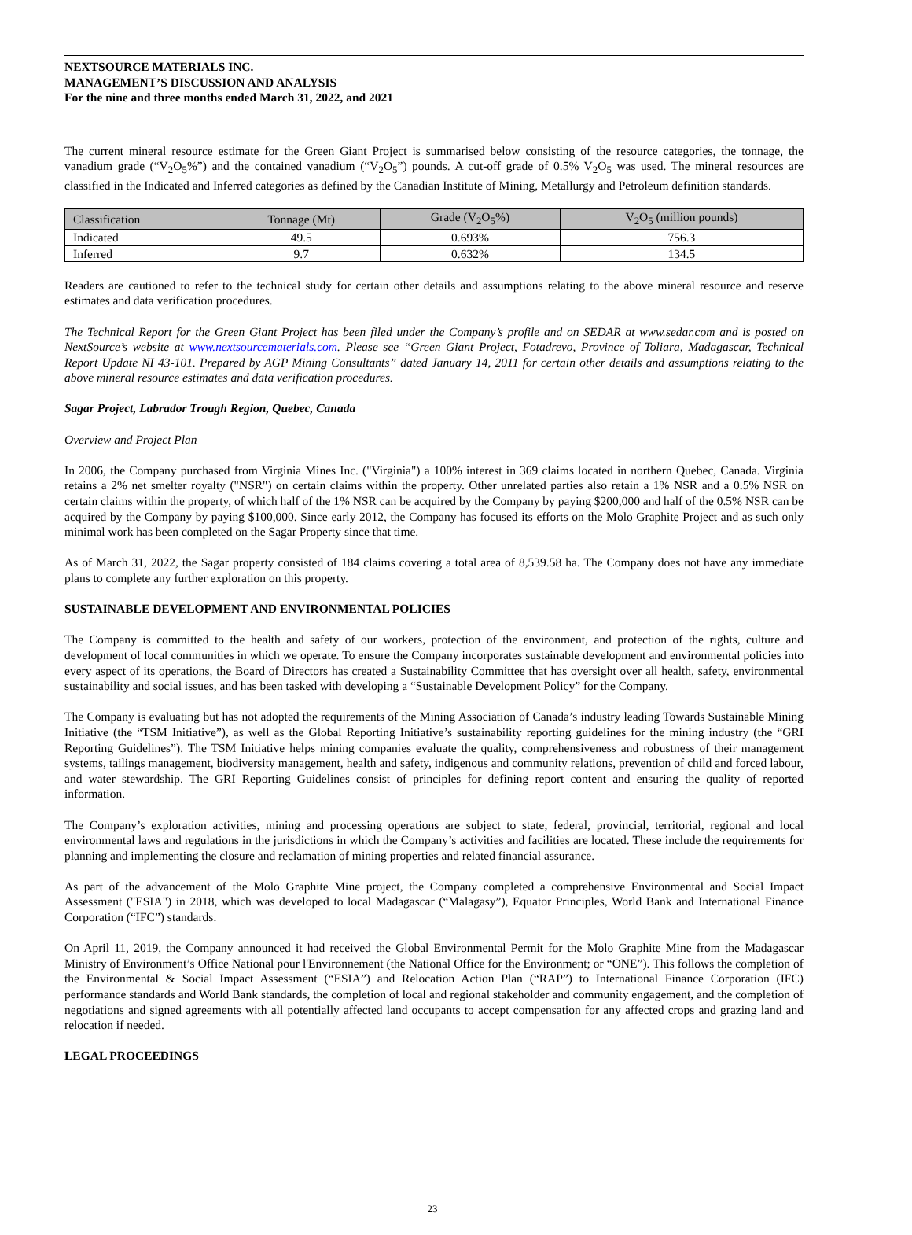NEXTSOURCE MATERIALS INC.
MANAGEMENT’S DISCUSSION AND ANALYSIS
For the nine and three months ended March 31, 2022, and 2021
The current mineral resource estimate for the Green Giant Project is summarised below consisting of the resource categories, the tonnage, the vanadium grade (“V<sub>2</sub>O<sub>5</sub>%”) and the contained vanadium (“V<sub>2</sub>O<sub>5</sub>”) pounds. A cut-off grade of 0.5% V<sub>2</sub>O<sub>5</sub> was used. The mineral resources are classified in the Indicated and Inferred categories as defined by the Canadian Institute of Mining, Metallurgy and Petroleum definition standards.
| Classification | Tonnage (Mt) | Grade (V<sub>2</sub>O<sub>5</sub>%) | V<sub>2</sub>O<sub>5</sub> (million pounds) |
| --- | --- | --- | --- |
| Indicated | 49.5 | 0.693% | 756.3 |
| Inferred | 9.7 | 0.632% | 134.5 |
Readers are cautioned to refer to the technical study for certain other details and assumptions relating to the above mineral resource and reserve estimates and data verification procedures.
The Technical Report for the Green Giant Project has been filed under the Company’s profile and on SEDAR at www.sedar.com and is posted on NextSource’s website at www.nextsourcematerials.com. Please see “Green Giant Project, Fotadrevo, Province of Toliara, Madagascar, Technical Report Update NI 43-101. Prepared by AGP Mining Consultants” dated January 14, 2011 for certain other details and assumptions relating to the above mineral resource estimates and data verification procedures.
Sagar Project, Labrador Trough Region, Quebec, Canada
Overview and Project Plan
In 2006, the Company purchased from Virginia Mines Inc. ("Virginia") a 100% interest in 369 claims located in northern Quebec, Canada. Virginia retains a 2% net smelter royalty ("NSR") on certain claims within the property. Other unrelated parties also retain a 1% NSR and a 0.5% NSR on certain claims within the property, of which half of the 1% NSR can be acquired by the Company by paying $200,000 and half of the 0.5% NSR can be acquired by the Company by paying $100,000. Since early 2012, the Company has focused its efforts on the Molo Graphite Project and as such only minimal work has been completed on the Sagar Property since that time.
As of March 31, 2022, the Sagar property consisted of 184 claims covering a total area of 8,539.58 ha. The Company does not have any immediate plans to complete any further exploration on this property.
SUSTAINABLE DEVELOPMENT AND ENVIRONMENTAL POLICIES
The Company is committed to the health and safety of our workers, protection of the environment, and protection of the rights, culture and development of local communities in which we operate. To ensure the Company incorporates sustainable development and environmental policies into every aspect of its operations, the Board of Directors has created a Sustainability Committee that has oversight over all health, safety, environmental sustainability and social issues, and has been tasked with developing a “Sustainable Development Policy” for the Company.
The Company is evaluating but has not adopted the requirements of the Mining Association of Canada’s industry leading Towards Sustainable Mining Initiative (the “TSM Initiative”), as well as the Global Reporting Initiative’s sustainability reporting guidelines for the mining industry (the “GRI Reporting Guidelines”). The TSM Initiative helps mining companies evaluate the quality, comprehensiveness and robustness of their management systems, tailings management, biodiversity management, health and safety, indigenous and community relations, prevention of child and forced labour, and water stewardship. The GRI Reporting Guidelines consist of principles for defining report content and ensuring the quality of reported information.
The Company’s exploration activities, mining and processing operations are subject to state, federal, provincial, territorial, regional and local environmental laws and regulations in the jurisdictions in which the Company’s activities and facilities are located. These include the requirements for planning and implementing the closure and reclamation of mining properties and related financial assurance.
As part of the advancement of the Molo Graphite Mine project, the Company completed a comprehensive Environmental and Social Impact Assessment ("ESIA") in 2018, which was developed to local Madagascar (“Malagasy”), Equator Principles, World Bank and International Finance Corporation (“IFC”) standards.
On April 11, 2019, the Company announced it had received the Global Environmental Permit for the Molo Graphite Mine from the Madagascar Ministry of Environment’s Office National pour l'Environnement (the National Office for the Environment; or “ONE”). This follows the completion of the Environmental & Social Impact Assessment (“ESIA”) and Relocation Action Plan (“RAP”) to International Finance Corporation (IFC) performance standards and World Bank standards, the completion of local and regional stakeholder and community engagement, and the completion of negotiations and signed agreements with all potentially affected land occupants to accept compensation for any affected crops and grazing land and relocation if needed.
LEGAL PROCEEDINGS
23